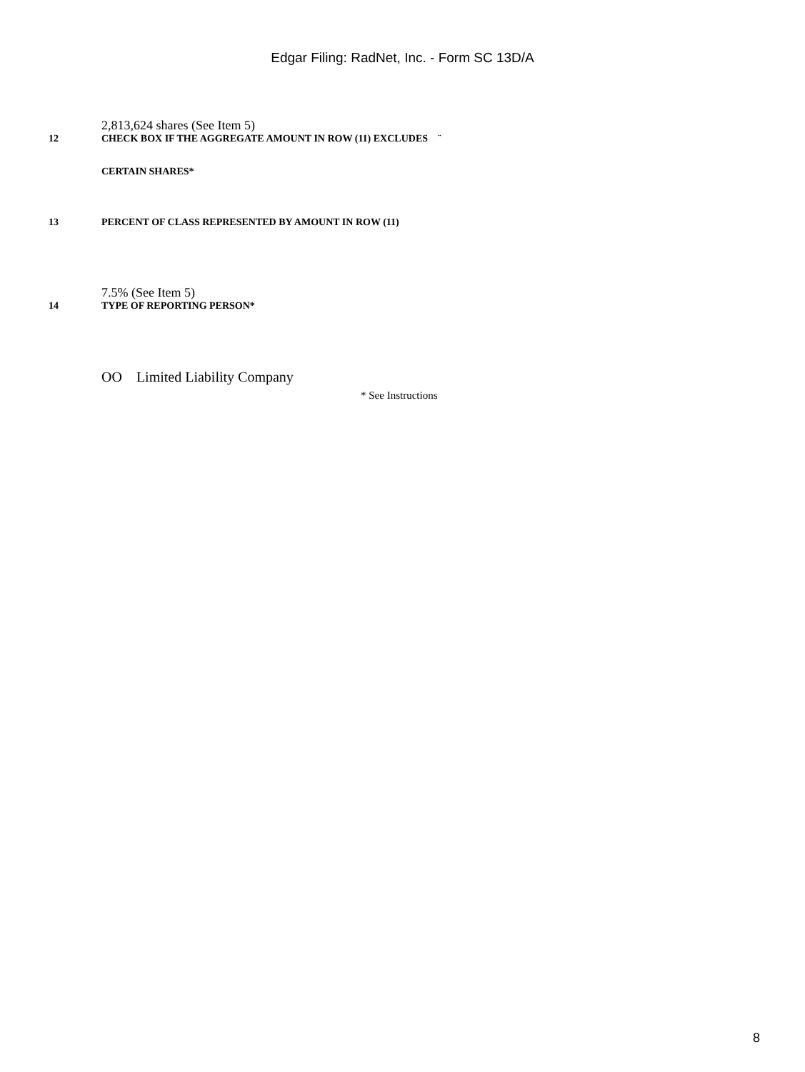Edgar Filing: RadNet, Inc. - Form SC 13D/A
2,813,624 shares (See Item 5)
12 CHECK BOX IF THE AGGREGATE AMOUNT IN ROW (11) EXCLUDES ¨
CERTAIN SHARES*
13 PERCENT OF CLASS REPRESENTED BY AMOUNT IN ROW (11)
7.5% (See Item 5)
14 TYPE OF REPORTING PERSON*
OO Limited Liability Company
* See Instructions
8